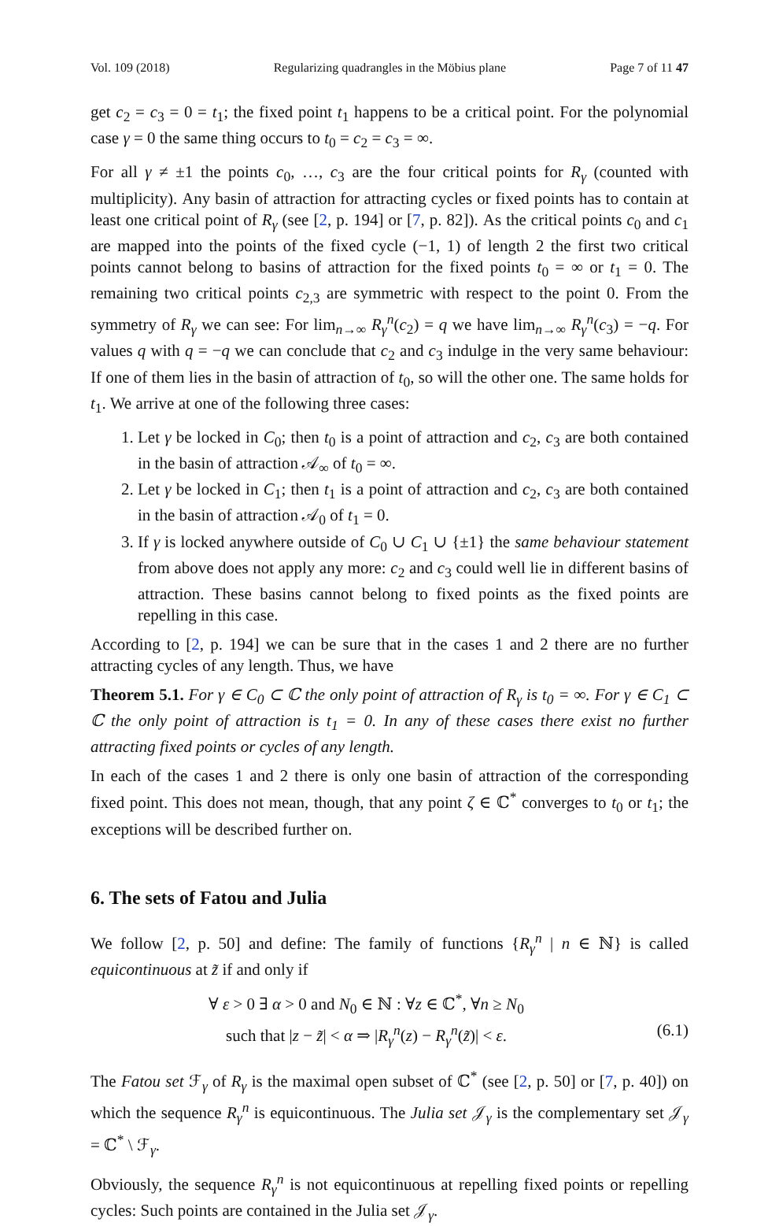Vol. 109 (2018) Regularizing quadrangles in the Möbius plane Page 7 of 11 47
get c<sub>2</sub> = c<sub>3</sub> = 0 = t<sub>1</sub>; the fixed point t<sub>1</sub> happens to be a critical point. For the polynomial case γ = 0 the same thing occurs to t<sub>0</sub> = c<sub>2</sub> = c<sub>3</sub> = ∞.
For all γ ≠ ±1 the points c<sub>0</sub>, …, c<sub>3</sub> are the four critical points for R<sub>γ</sub> (counted with multiplicity). Any basin of attraction for attracting cycles or fixed points has to contain at least one critical point of R<sub>γ</sub> (see [2, p. 194] or [7, p. 82]). As the critical points c<sub>0</sub> and c<sub>1</sub> are mapped into the points of the fixed cycle (−1, 1) of length 2 the first two critical points cannot belong to basins of attraction for the fixed points t<sub>0</sub> = ∞ or t<sub>1</sub> = 0. The remaining two critical points c<sub>2,3</sub> are symmetric with respect to the point 0. From the symmetry of R<sub>γ</sub> we can see: For lim<sub>n→∞</sub> R<sub>γ</sub><sup>n</sup>(c<sub>2</sub>) = q we have lim<sub>n→∞</sub> R<sub>γ</sub><sup>n</sup>(c<sub>3</sub>) = −q. For values q with q = −q we can conclude that c<sub>2</sub> and c<sub>3</sub> indulge in the very same behaviour: If one of them lies in the basin of attraction of t<sub>0</sub>, so will the other one. The same holds for t<sub>1</sub>. We arrive at one of the following three cases:
1. Let γ be locked in C<sub>0</sub>; then t<sub>0</sub> is a point of attraction and c<sub>2</sub>, c<sub>3</sub> are both contained in the basin of attraction 𝒜<sub>∞</sub> of t<sub>0</sub> = ∞.
2. Let γ be locked in C<sub>1</sub>; then t<sub>1</sub> is a point of attraction and c<sub>2</sub>, c<sub>3</sub> are both contained in the basin of attraction 𝒜<sub>0</sub> of t<sub>1</sub> = 0.
3. If γ is locked anywhere outside of C<sub>0</sub> ∪ C<sub>1</sub> ∪ {±1} the same behaviour statement from above does not apply any more: c<sub>2</sub> and c<sub>3</sub> could well lie in different basins of attraction. These basins cannot belong to fixed points as the fixed points are repelling in this case.
According to [2, p. 194] we can be sure that in the cases 1 and 2 there are no further attracting cycles of any length. Thus, we have
Theorem 5.1. For γ ∈ C<sub>0</sub> ⊂ ℂ the only point of attraction of R<sub>γ</sub> is t<sub>0</sub> = ∞. For γ ∈ C<sub>1</sub> ⊂ ℂ the only point of attraction is t<sub>1</sub> = 0. In any of these cases there exist no further attracting fixed points or cycles of any length.
In each of the cases 1 and 2 there is only one basin of attraction of the corresponding fixed point. This does not mean, though, that any point ζ ∈ ℂ<sup>*</sup> converges to t<sub>0</sub> or t<sub>1</sub>; the exceptions will be described further on.
6. The sets of Fatou and Julia
We follow [2, p. 50] and define: The family of functions {R<sub>γ</sub><sup>n</sup> | n ∈ ℕ} is called equicontinuous at z̃ if and only if
∀ ε > 0 ∃ α > 0 and N<sub>0</sub> ∈ ℕ : ∀z ∈ ℂ<sup>*</sup>, ∀n ≥ N<sub>0</sub>
such that |z − z̃| < α ⇒ |R<sub>γ</sub><sup>n</sup>(z) − R<sub>γ</sub><sup>n</sup>(z̃)| < ε. (6.1)
The Fatou set ℱ<sub>γ</sub> of R<sub>γ</sub> is the maximal open subset of ℂ<sup>*</sup> (see [2, p. 50] or [7, p. 40]) on which the sequence R<sub>γ</sub><sup>n</sup> is equicontinuous. The Julia set 𝒥<sub>γ</sub> is the complementary set 𝒥<sub>γ</sub> = ℂ<sup>*</sup> \ ℱ<sub>γ</sub>.
Obviously, the sequence R<sub>γ</sub><sup>n</sup> is not equicontinuous at repelling fixed points or repelling cycles: Such points are contained in the Julia set 𝒥<sub>γ</sub>.